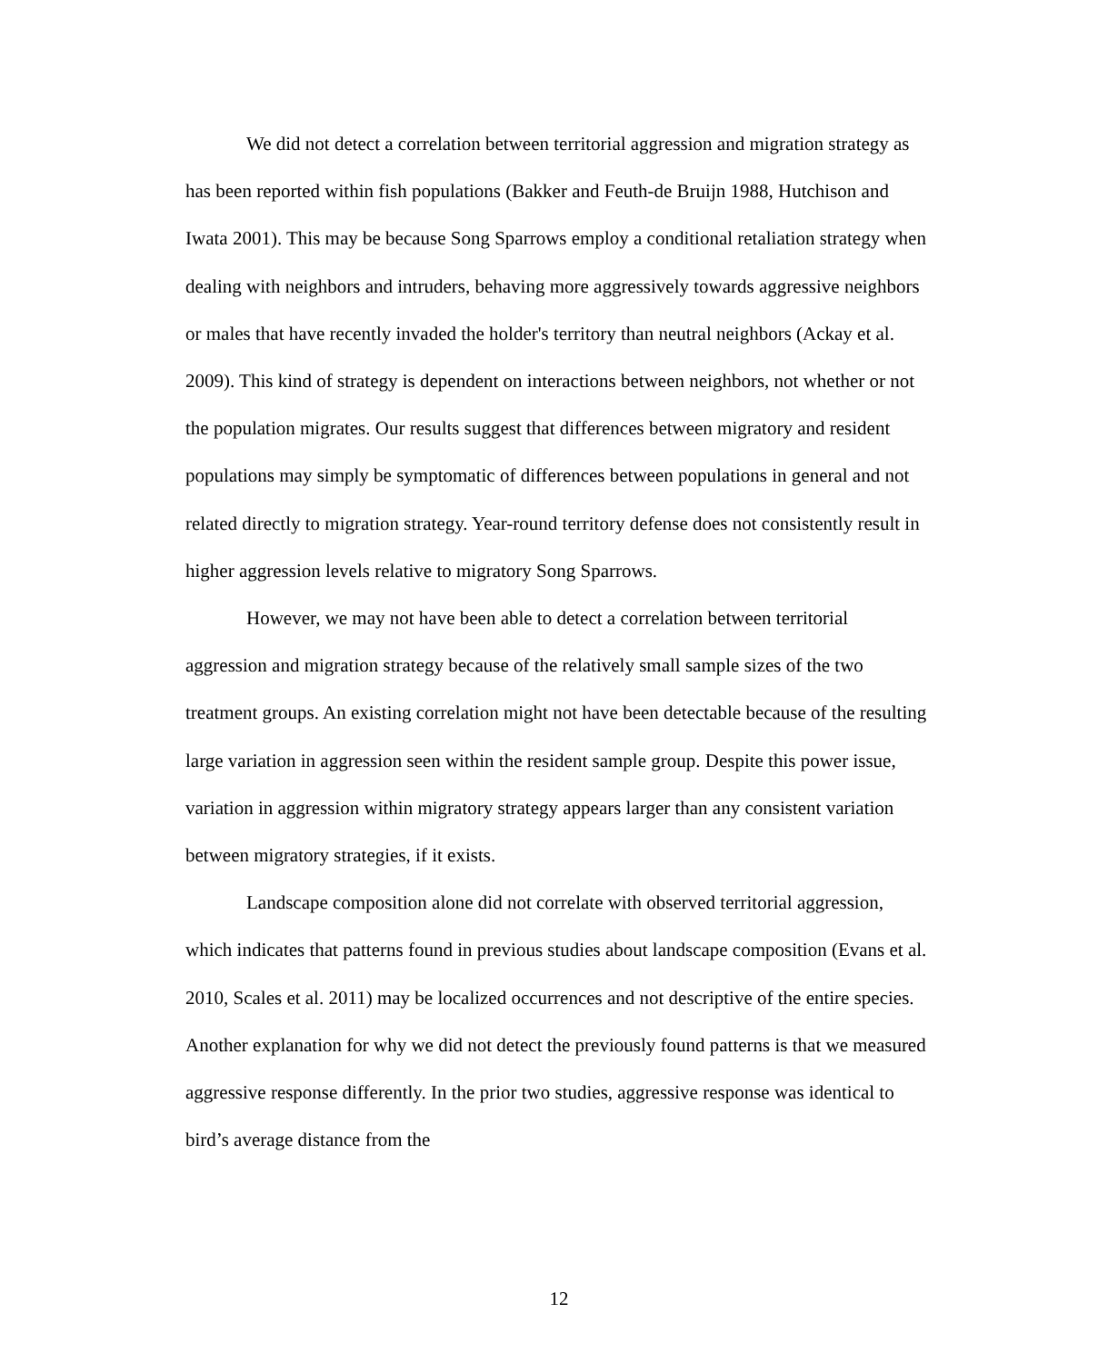We did not detect a correlation between territorial aggression and migration strategy as has been reported within fish populations (Bakker and Feuth-de Bruijn 1988, Hutchison and Iwata 2001). This may be because Song Sparrows employ a conditional retaliation strategy when dealing with neighbors and intruders, behaving more aggressively towards aggressive neighbors or males that have recently invaded the holder's territory than neutral neighbors (Ackay et al. 2009). This kind of strategy is dependent on interactions between neighbors, not whether or not the population migrates. Our results suggest that differences between migratory and resident populations may simply be symptomatic of differences between populations in general and not related directly to migration strategy. Year-round territory defense does not consistently result in higher aggression levels relative to migratory Song Sparrows.
However, we may not have been able to detect a correlation between territorial aggression and migration strategy because of the relatively small sample sizes of the two treatment groups. An existing correlation might not have been detectable because of the resulting large variation in aggression seen within the resident sample group. Despite this power issue, variation in aggression within migratory strategy appears larger than any consistent variation between migratory strategies, if it exists.
Landscape composition alone did not correlate with observed territorial aggression, which indicates that patterns found in previous studies about landscape composition (Evans et al. 2010, Scales et al. 2011) may be localized occurrences and not descriptive of the entire species. Another explanation for why we did not detect the previously found patterns is that we measured aggressive response differently. In the prior two studies, aggressive response was identical to bird’s average distance from the
12